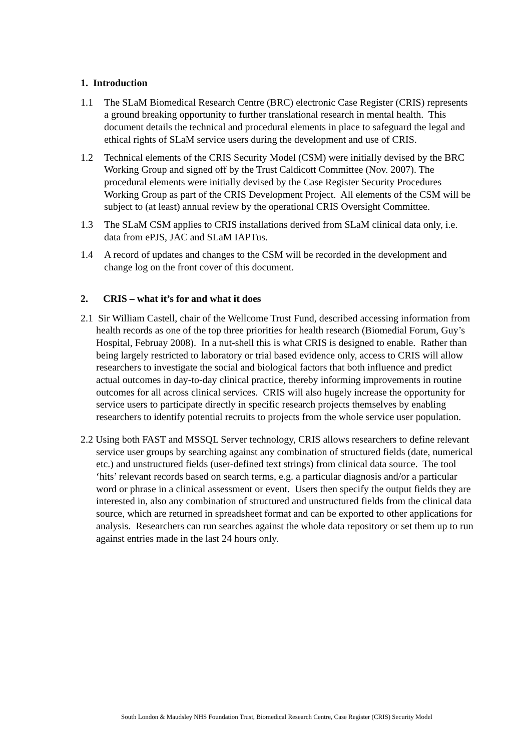1. Introduction
1.1 The SLaM Biomedical Research Centre (BRC) electronic Case Register (CRIS) represents a ground breaking opportunity to further translational research in mental health. This document details the technical and procedural elements in place to safeguard the legal and ethical rights of SLaM service users during the development and use of CRIS.
1.2 Technical elements of the CRIS Security Model (CSM) were initially devised by the BRC Working Group and signed off by the Trust Caldicott Committee (Nov. 2007). The procedural elements were initially devised by the Case Register Security Procedures Working Group as part of the CRIS Development Project. All elements of the CSM will be subject to (at least) annual review by the operational CRIS Oversight Committee.
1.3 The SLaM CSM applies to CRIS installations derived from SLaM clinical data only, i.e. data from ePJS, JAC and SLaM IAPTus.
1.4 A record of updates and changes to the CSM will be recorded in the development and change log on the front cover of this document.
2. CRIS – what it’s for and what it does
2.1 Sir William Castell, chair of the Wellcome Trust Fund, described accessing information from health records as one of the top three priorities for health research (Biomedial Forum, Guy’s Hospital, Februay 2008). In a nut-shell this is what CRIS is designed to enable. Rather than being largely restricted to laboratory or trial based evidence only, access to CRIS will allow researchers to investigate the social and biological factors that both influence and predict actual outcomes in day-to-day clinical practice, thereby informing improvements in routine outcomes for all across clinical services. CRIS will also hugely increase the opportunity for service users to participate directly in specific research projects themselves by enabling researchers to identify potential recruits to projects from the whole service user population.
2.2 Using both FAST and MSSQL Server technology, CRIS allows researchers to define relevant service user groups by searching against any combination of structured fields (date, numerical etc.) and unstructured fields (user-defined text strings) from clinical data source. The tool ‘hits’ relevant records based on search terms, e.g. a particular diagnosis and/or a particular word or phrase in a clinical assessment or event. Users then specify the output fields they are interested in, also any combination of structured and unstructured fields from the clinical data source, which are returned in spreadsheet format and can be exported to other applications for analysis. Researchers can run searches against the whole data repository or set them up to run against entries made in the last 24 hours only.
South London & Maudsley NHS Foundation Trust, Biomedical Research Centre, Case Register (CRIS) Security Model